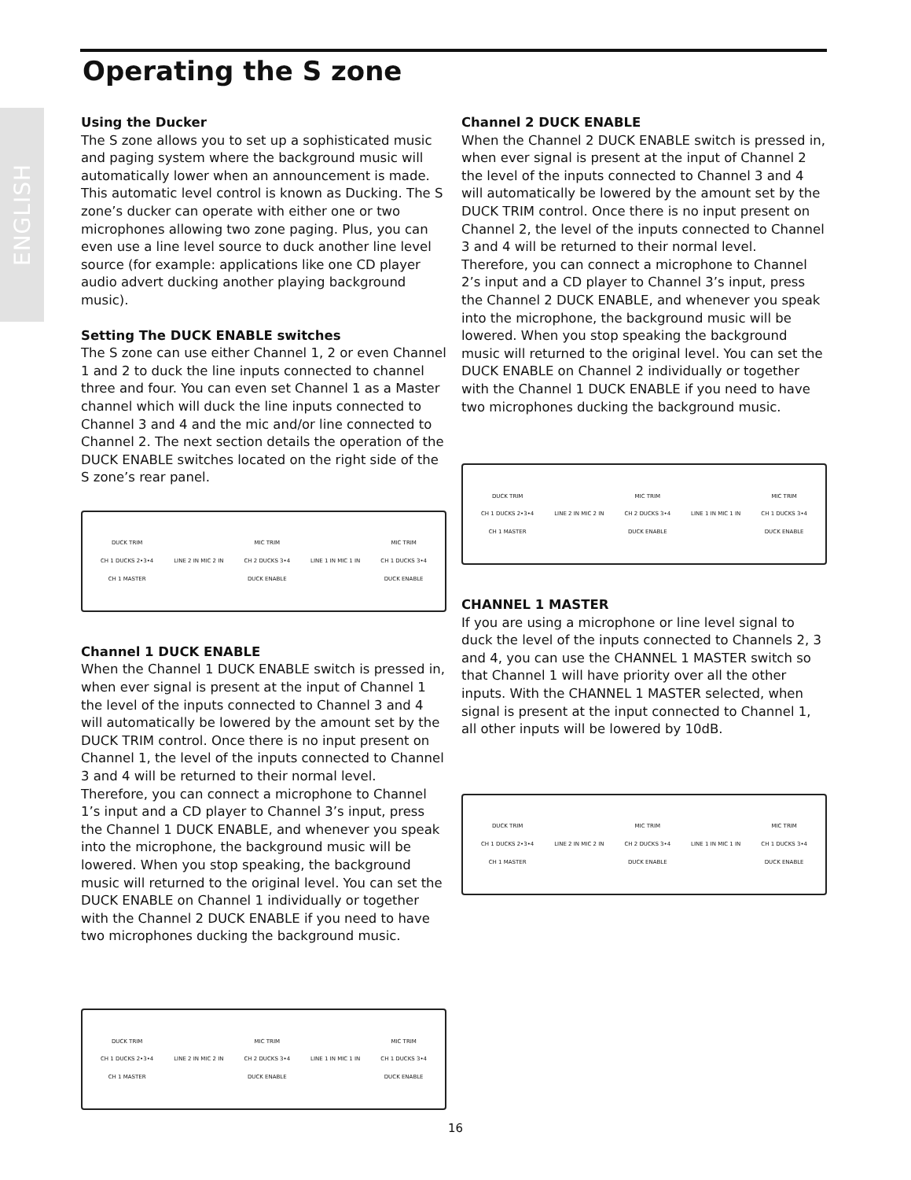Operating the S zone
ENGLISH
Using the Ducker
The S zone allows you to set up a sophisticated music and paging system where the background music will automatically lower when an announcement is made. This automatic level control is known as Ducking. The S zone’s ducker can operate with either one or two microphones allowing two zone paging. Plus, you can even use a line level source to duck another line level source (for example: applications like one CD player audio advert ducking another playing background music).
Setting The DUCK ENABLE switches
The S zone can use either Channel 1, 2 or even Channel 1 and 2 to duck the line inputs connected to channel three and four. You can even set Channel 1 as a Master channel which will duck the line inputs connected to Channel 3 and 4 and the mic and/or line connected to Channel 2. The next section details the operation of the DUCK ENABLE switches located on the right side of the S zone’s rear panel.
DUCK TRIM
CH 1 DUCKS 2•3•4
CH 1 MASTER
LINE 2 IN MIC 2 IN
MIC TRIM
CH 2 DUCKS 3•4
DUCK ENABLE
LINE 1 IN MIC 1 IN
MIC TRIM
CH 1 DUCKS 3•4
DUCK ENABLE
Channel 1 DUCK ENABLE
When the Channel 1 DUCK ENABLE switch is pressed in, when ever signal is present at the input of Channel 1 the level of the inputs connected to Channel 3 and 4 will automatically be lowered by the amount set by the DUCK TRIM control. Once there is no input present on Channel 1, the level of the inputs connected to Channel 3 and 4 will be returned to their normal level. Therefore, you can connect a microphone to Channel 1’s input and a CD player to Channel 3’s input, press the Channel 1 DUCK ENABLE, and whenever you speak into the microphone, the background music will be lowered. When you stop speaking, the background music will returned to the original level. You can set the DUCK ENABLE on Channel 1 individually or together with the Channel 2 DUCK ENABLE if you need to have two microphones ducking the background music.
DUCK TRIM
CH 1 DUCKS 2•3•4
CH 1 MASTER
LINE 2 IN MIC 2 IN
MIC TRIM
CH 2 DUCKS 3•4
DUCK ENABLE
LINE 1 IN MIC 1 IN
MIC TRIM
CH 1 DUCKS 3•4
DUCK ENABLE
Channel 2 DUCK ENABLE
When the Channel 2 DUCK ENABLE switch is pressed in, when ever signal is present at the input of Channel 2 the level of the inputs connected to Channel 3 and 4 will automatically be lowered by the amount set by the DUCK TRIM control. Once there is no input present on Channel 2, the level of the inputs connected to Channel 3 and 4 will be returned to their normal level. Therefore, you can connect a microphone to Channel 2’s input and a CD player to Channel 3’s input, press the Channel 2 DUCK ENABLE, and whenever you speak into the microphone, the background music will be lowered. When you stop speaking the background music will returned to the original level. You can set the DUCK ENABLE on Channel 2 individually or together with the Channel 1 DUCK ENABLE if you need to have two microphones ducking the background music.
DUCK TRIM
CH 1 DUCKS 2•3•4
CH 1 MASTER
LINE 2 IN MIC 2 IN
MIC TRIM
CH 2 DUCKS 3•4
DUCK ENABLE
LINE 1 IN MIC 1 IN
MIC TRIM
CH 1 DUCKS 3•4
DUCK ENABLE
CHANNEL 1 MASTER
If you are using a microphone or line level signal to duck the level of the inputs connected to Channels 2, 3 and 4, you can use the CHANNEL 1 MASTER switch so that Channel 1 will have priority over all the other inputs. With the CHANNEL 1 MASTER selected, when signal is present at the input connected to Channel 1, all other inputs will be lowered by 10dB.
DUCK TRIM
CH 1 DUCKS 2•3•4
CH 1 MASTER
LINE 2 IN MIC 2 IN
MIC TRIM
CH 2 DUCKS 3•4
DUCK ENABLE
LINE 1 IN MIC 1 IN
MIC TRIM
CH 1 DUCKS 3•4
DUCK ENABLE
16